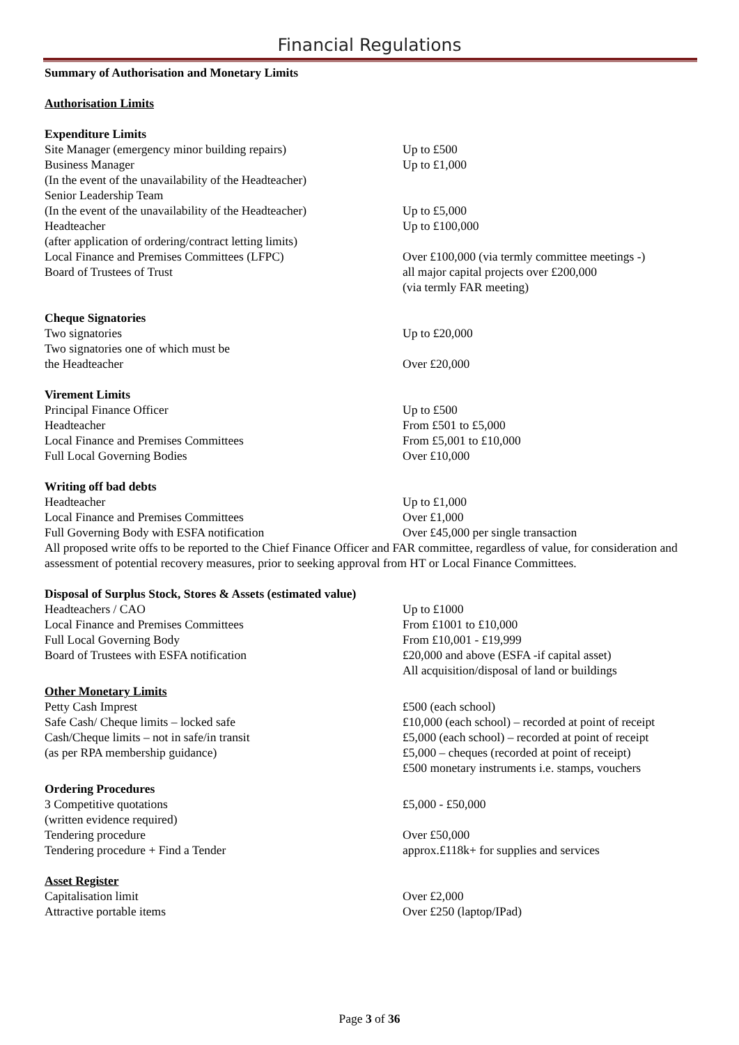Financial Regulations
Summary of Authorisation and Monetary Limits
Authorisation Limits
Expenditure Limits
Site Manager (emergency minor building repairs) Up to £500
Business Manager Up to £1,000
(In the event of the unavailability of the Headteacher)
Senior Leadership Team
(In the event of the unavailability of the Headteacher)
Up to £5,000
Headteacher Up to £100,000
(after application of ordering/contract letting limits)
Local Finance and Premises Committees (LFPC) Over £100,000 (via termly committee meetings -)
Board of Trustees of Trust all major capital projects over £200,000
(via termly FAR meeting)
Cheque Signatories
Two signatories Up to £20,000
Two signatories one of which must be
the Headteacher Over £20,000
Virement Limits
Principal Finance Officer Up to £500
Headteacher From £501 to £5,000
Local Finance and Premises Committees From £5,001 to £10,000
Full Local Governing Bodies Over £10,000
Writing off bad debts
Headteacher Up to £1,000
Local Finance and Premises Committees Over £1,000
Full Governing Body with ESFA notification Over £45,000 per single transaction
All proposed write offs to be reported to the Chief Finance Officer and FAR committee, regardless of value, for consideration and assessment of potential recovery measures, prior to seeking approval from HT or Local Finance Committees.
Disposal of Surplus Stock, Stores & Assets (estimated value)
Headteachers / CAO Up to £1000
Local Finance and Premises Committees From £1001 to £10,000
Full Local Governing Body From £10,001 - £19,999
Board of Trustees with ESFA notification £20,000 and above (ESFA -if capital asset)
All acquisition/disposal of land or buildings
Other Monetary Limits
Petty Cash Imprest £500 (each school)
Safe Cash/ Cheque limits – locked safe £10,000 (each school) – recorded at point of receipt
Cash/Cheque limits – not in safe/in transit £5,000 (each school) – recorded at point of receipt
(as per RPA membership guidance) £5,000 – cheques (recorded at point of receipt)
£500 monetary instruments i.e. stamps, vouchers
Ordering Procedures
3 Competitive quotations £5,000 - £50,000
(written evidence required)
Tendering procedure Over £50,000
Tendering procedure + Find a Tender approx.£118k+ for supplies and services
Asset Register
Capitalisation limit Over £2,000
Attractive portable items Over £250 (laptop/IPad)
Page 3 of 36